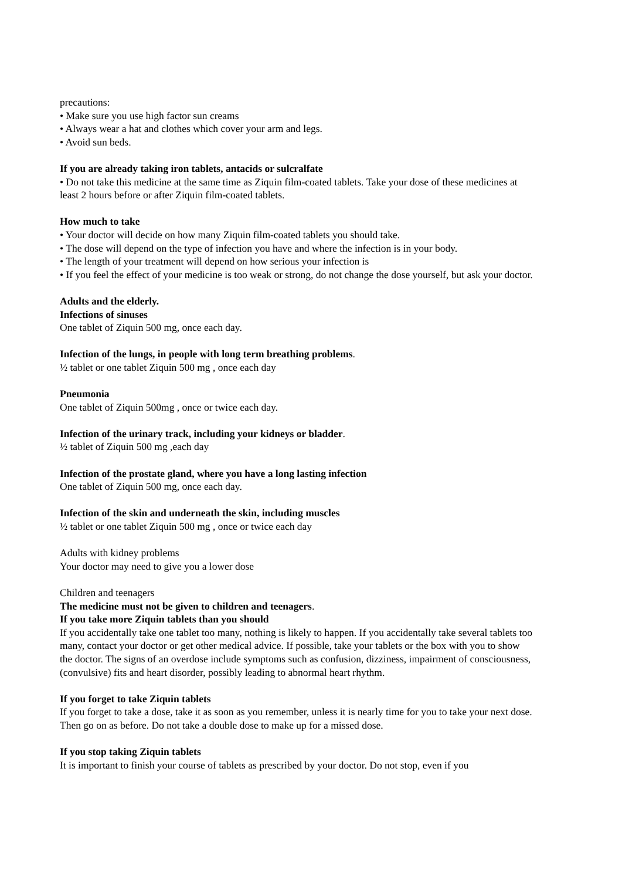precautions:
• Make sure you use high factor sun creams
• Always wear a hat and clothes which cover your arm and legs.
• Avoid sun beds.
If you are already taking iron tablets, antacids or sulcralfate
• Do not take this medicine at the same time as Ziquin film-coated tablets. Take your dose of these medicines at least 2 hours before or after Ziquin film-coated tablets.
How much to take
• Your doctor will decide on how many Ziquin film-coated tablets you should take.
• The dose will depend on the type of infection you have and where the infection is in your body.
• The length of your treatment will depend on how serious your infection is
• If you feel the effect of your medicine is too weak or strong, do not change the dose yourself, but ask your doctor.
Adults and the elderly.
Infections of sinuses
One tablet of Ziquin 500 mg, once each day.
Infection of the lungs, in people with long term breathing problems.
½ tablet or one tablet Ziquin 500 mg , once each day
Pneumonia
One tablet of Ziquin 500mg , once or twice each day.
Infection of the urinary track, including your kidneys or bladder.
½ tablet of Ziquin 500 mg ,each day
Infection of the prostate gland, where you have a long lasting infection
One tablet of Ziquin 500 mg, once each day.
Infection of the skin and underneath the skin, including muscles
½ tablet or one tablet Ziquin 500 mg , once or twice each day
Adults with kidney problems
Your doctor may need to give you a lower dose
Children and teenagers
The medicine must not be given to children and teenagers.
If you take more Ziquin tablets than you should
If you accidentally take one tablet too many, nothing is likely to happen. If you accidentally take several tablets too many, contact your doctor or get other medical advice. If possible, take your tablets or the box with you to show the doctor. The signs of an overdose include symptoms such as confusion, dizziness, impairment of consciousness, (convulsive) fits and heart disorder, possibly leading to abnormal heart rhythm.
If you forget to take Ziquin tablets
If you forget to take a dose, take it as soon as you remember, unless it is nearly time for you to take your next dose. Then go on as before. Do not take a double dose to make up for a missed dose.
If you stop taking Ziquin tablets
It is important to finish your course of tablets as prescribed by your doctor. Do not stop, even if you